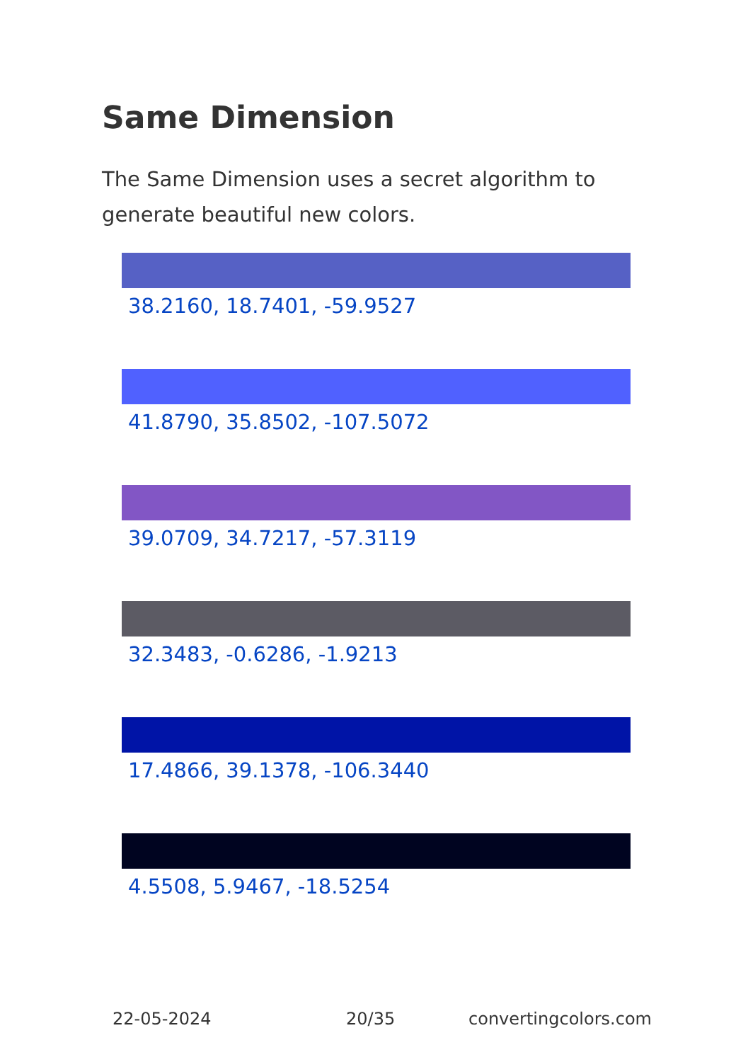Same Dimension
The Same Dimension uses a secret algorithm to generate beautiful new colors.
38.2160, 18.7401, -59.9527
41.8790, 35.8502, -107.5072
39.0709, 34.7217, -57.3119
32.3483, -0.6286, -1.9213
17.4866, 39.1378, -106.3440
4.5508, 5.9467, -18.5254
22-05-2024 20/35 convertingcolors.com